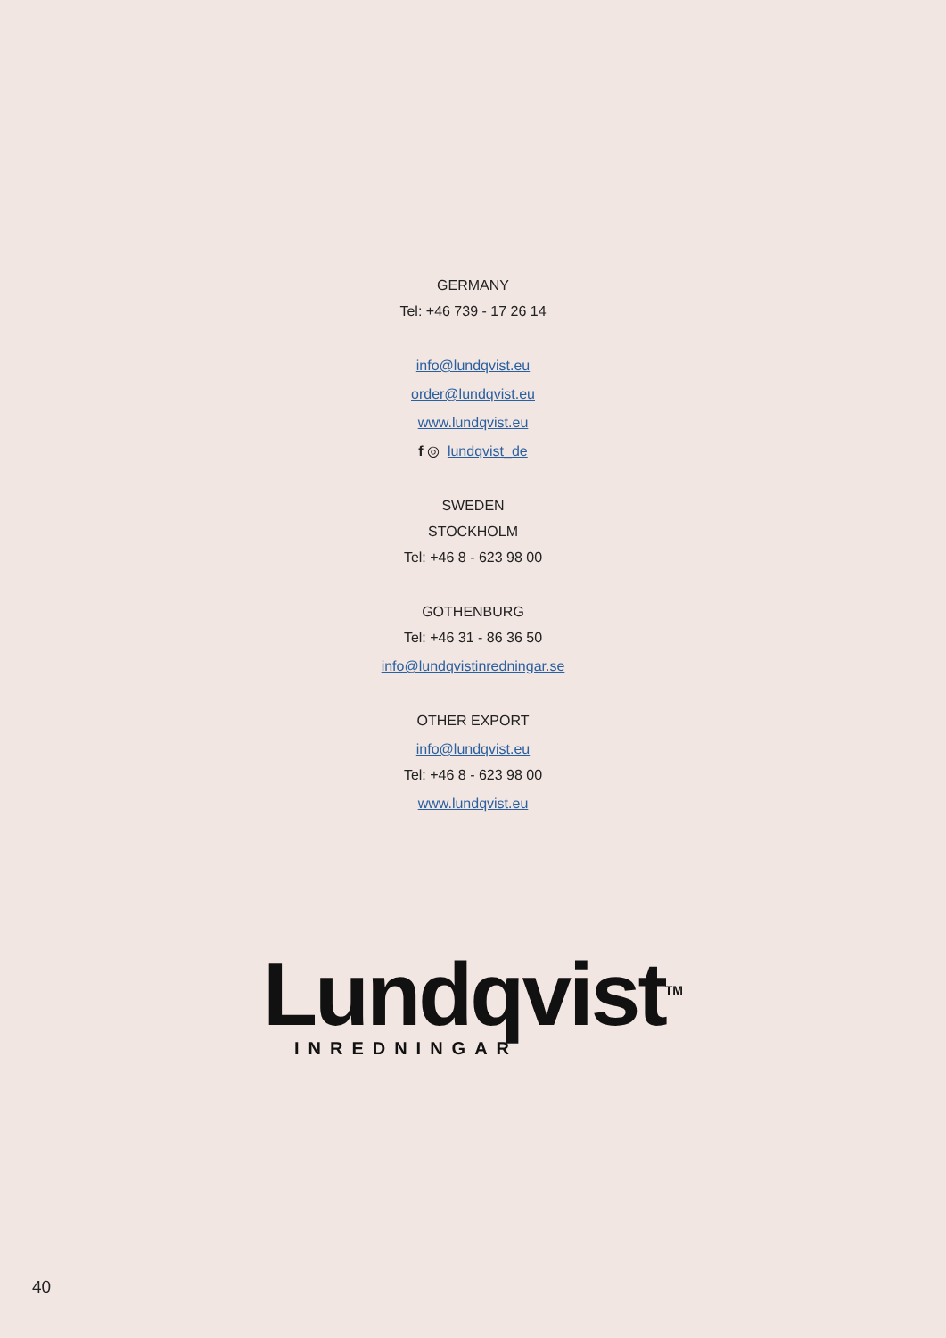GERMANY
Tel: +46 739 - 17 26 14
info@lundqvist.eu
order@lundqvist.eu
www.lundqvist.eu
f ◎ lundqvist_de
SWEDEN
STOCKHOLM
Tel: +46 8 - 623 98 00
GOTHENBURG
Tel: +46 31 - 86 36 50
info@lundqvistinredningar.se
OTHER EXPORT
info@lundqvist.eu
Tel: +46 8 - 623 98 00
www.lundqvist.eu
Lundqvist<sup>TM</sup>
INREDNINGAR
40